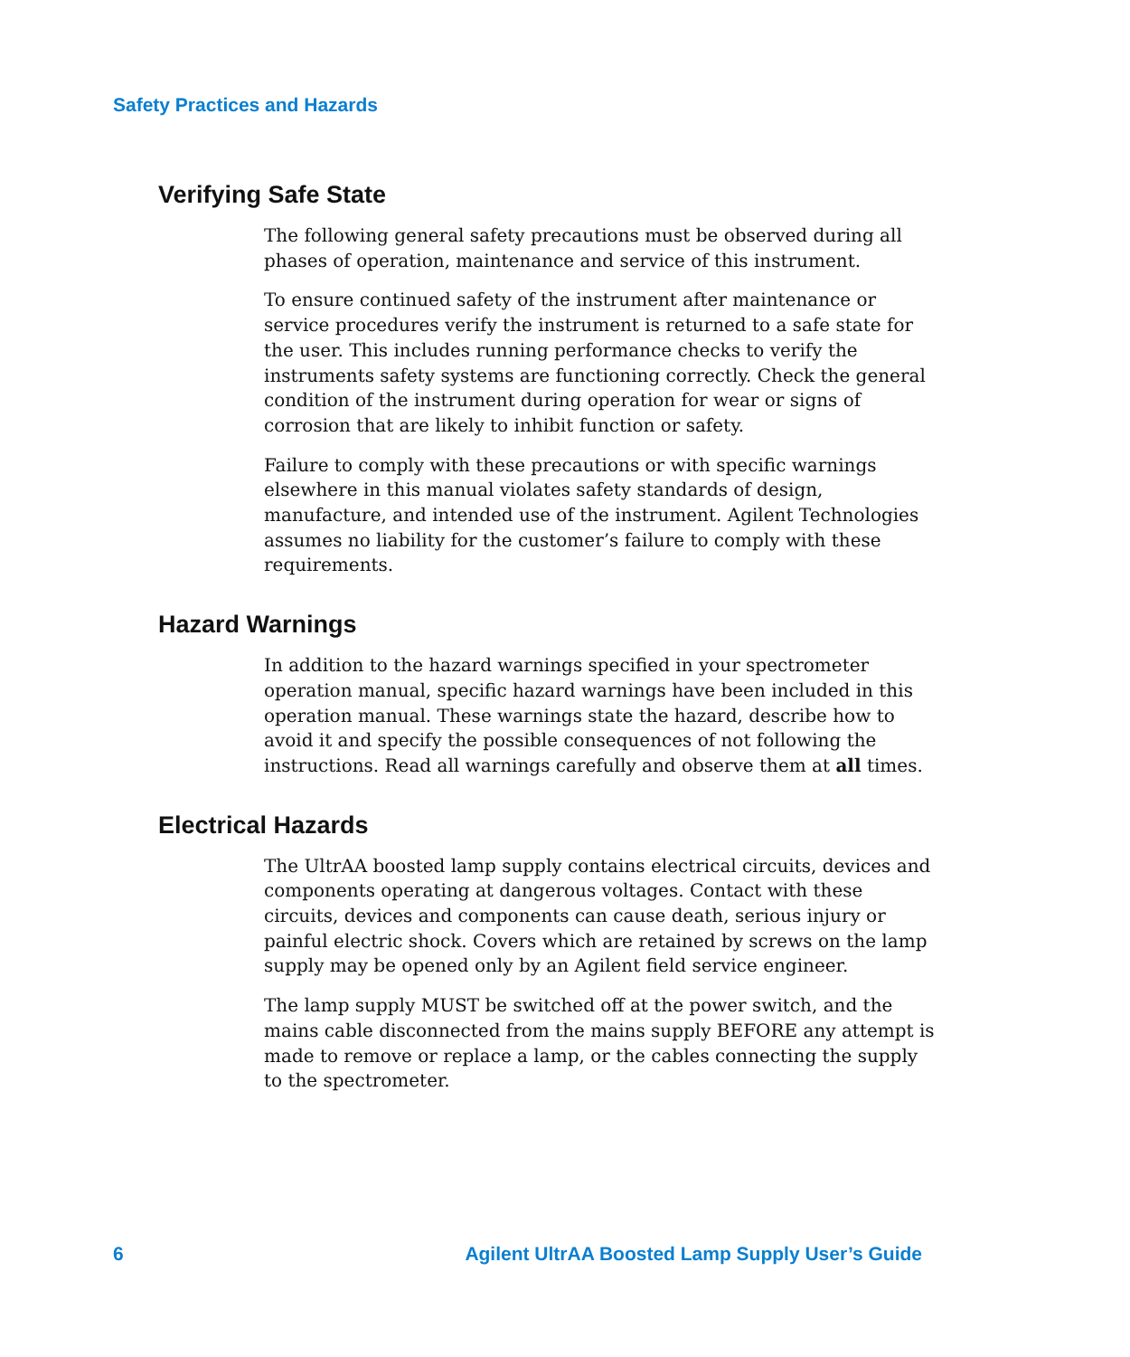Safety Practices and Hazards
Verifying Safe State
The following general safety precautions must be observed during all phases of operation, maintenance and service of this instrument.
To ensure continued safety of the instrument after maintenance or service procedures verify the instrument is returned to a safe state for the user. This includes running performance checks to verify the instruments safety systems are functioning correctly. Check the general condition of the instrument during operation for wear or signs of corrosion that are likely to inhibit function or safety.
Failure to comply with these precautions or with specific warnings elsewhere in this manual violates safety standards of design, manufacture, and intended use of the instrument. Agilent Technologies assumes no liability for the customer’s failure to comply with these requirements.
Hazard Warnings
In addition to the hazard warnings specified in your spectrometer operation manual, specific hazard warnings have been included in this operation manual. These warnings state the hazard, describe how to avoid it and specify the possible consequences of not following the instructions. Read all warnings carefully and observe them at all times.
Electrical Hazards
The UltrAA boosted lamp supply contains electrical circuits, devices and components operating at dangerous voltages. Contact with these circuits, devices and components can cause death, serious injury or painful electric shock. Covers which are retained by screws on the lamp supply may be opened only by an Agilent field service engineer.
The lamp supply MUST be switched off at the power switch, and the mains cable disconnected from the mains supply BEFORE any attempt is made to remove or replace a lamp, or the cables connecting the supply to the spectrometer.
6 Agilent UltrAA Boosted Lamp Supply User’s Guide